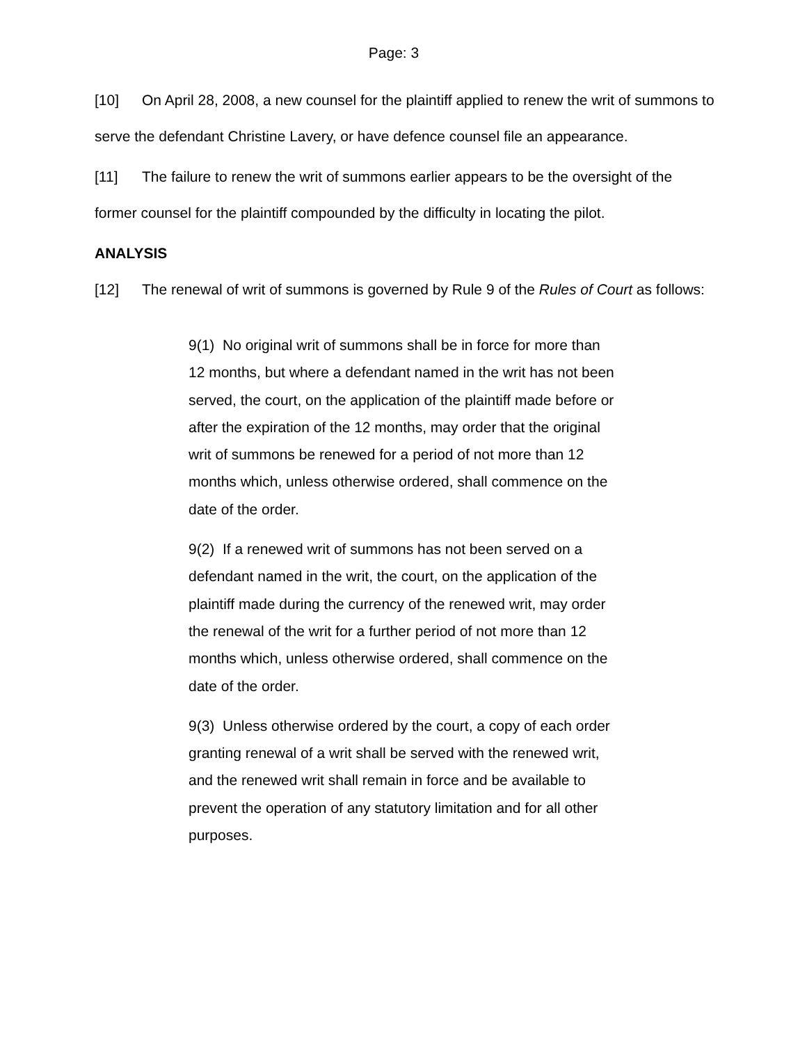Page: 3
[10] On April 28, 2008, a new counsel for the plaintiff applied to renew the writ of summons to serve the defendant Christine Lavery, or have defence counsel file an appearance.
[11] The failure to renew the writ of summons earlier appears to be the oversight of the former counsel for the plaintiff compounded by the difficulty in locating the pilot.
ANALYSIS
[12] The renewal of writ of summons is governed by Rule 9 of the Rules of Court as follows:
9(1) No original writ of summons shall be in force for more than 12 months, but where a defendant named in the writ has not been served, the court, on the application of the plaintiff made before or after the expiration of the 12 months, may order that the original writ of summons be renewed for a period of not more than 12 months which, unless otherwise ordered, shall commence on the date of the order.
9(2) If a renewed writ of summons has not been served on a defendant named in the writ, the court, on the application of the plaintiff made during the currency of the renewed writ, may order the renewal of the writ for a further period of not more than 12 months which, unless otherwise ordered, shall commence on the date of the order.
9(3) Unless otherwise ordered by the court, a copy of each order granting renewal of a writ shall be served with the renewed writ, and the renewed writ shall remain in force and be available to prevent the operation of any statutory limitation and for all other purposes.